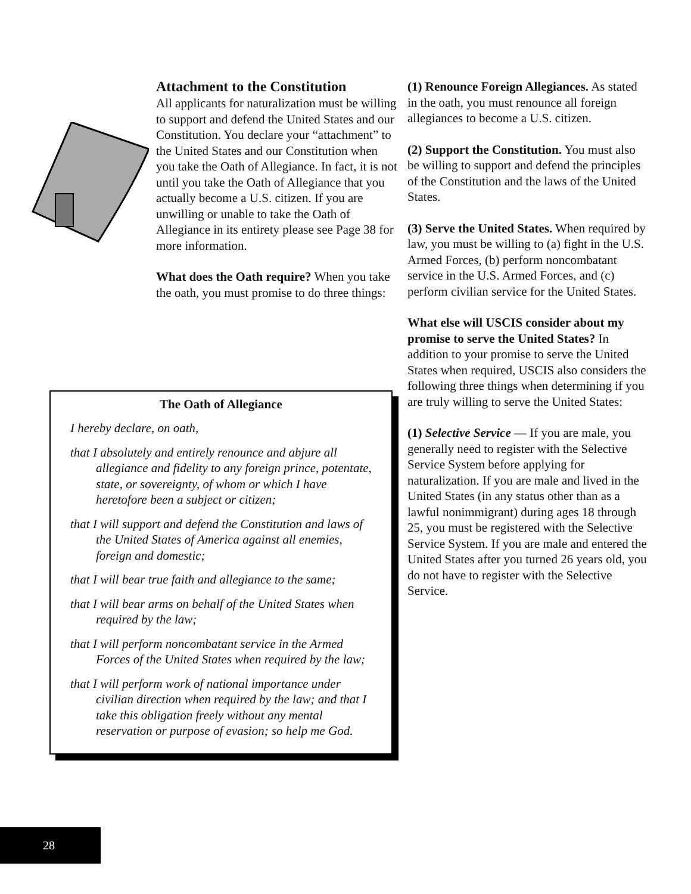Attachment to the Constitution
All applicants for naturalization must be willing to support and defend the United States and our Constitution. You declare your “attachment” to the United States and our Constitution when you take the Oath of Allegiance. In fact, it is not until you take the Oath of Allegiance that you actually become a U.S. citizen. If you are unwilling or unable to take the Oath of Allegiance in its entirety please see Page 38 for more information.
What does the Oath require? When you take the oath, you must promise to do three things:
The Oath of Allegiance
I hereby declare, on oath,
that I absolutely and entirely renounce and abjure all allegiance and fidelity to any foreign prince, potentate, state, or sovereignty, of whom or which I have heretofore been a subject or citizen;
that I will support and defend the Constitution and laws of the United States of America against all enemies, foreign and domestic;
that I will bear true faith and allegiance to the same;
that I will bear arms on behalf of the United States when required by the law;
that I will perform noncombatant service in the Armed Forces of the United States when required by the law;
that I will perform work of national importance under civilian direction when required by the law; and that I take this obligation freely without any mental reservation or purpose of evasion; so help me God.
(1) Renounce Foreign Allegiances. As stated in the oath, you must renounce all foreign allegiances to become a U.S. citizen.
(2) Support the Constitution. You must also be willing to support and defend the principles of the Constitution and the laws of the United States.
(3) Serve the United States. When required by law, you must be willing to (a) fight in the U.S. Armed Forces, (b) perform noncombatant service in the U.S. Armed Forces, and (c) perform civilian service for the United States.
What else will USCIS consider about my promise to serve the United States? In addition to your promise to serve the United States when required, USCIS also considers the following three things when determining if you are truly willing to serve the United States:
(1) Selective Service — If you are male, you generally need to register with the Selective Service System before applying for naturalization. If you are male and lived in the United States (in any status other than as a lawful nonimmigrant) during ages 18 through 25, you must be registered with the Selective Service System. If you are male and entered the United States after you turned 26 years old, you do not have to register with the Selective Service.
28